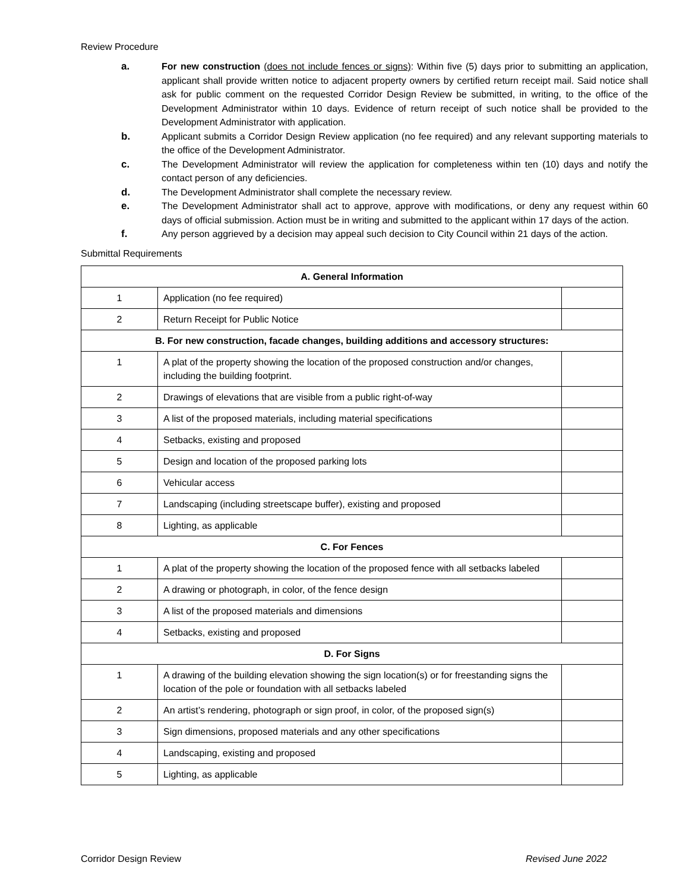Review Procedure
a. For new construction (does not include fences or signs): Within five (5) days prior to submitting an application, applicant shall provide written notice to adjacent property owners by certified return receipt mail. Said notice shall ask for public comment on the requested Corridor Design Review be submitted, in writing, to the office of the Development Administrator within 10 days. Evidence of return receipt of such notice shall be provided to the Development Administrator with application.
b. Applicant submits a Corridor Design Review application (no fee required) and any relevant supporting materials to the office of the Development Administrator.
c. The Development Administrator will review the application for completeness within ten (10) days and notify the contact person of any deficiencies.
d. The Development Administrator shall complete the necessary review.
e. The Development Administrator shall act to approve, approve with modifications, or deny any request within 60 days of official submission. Action must be in writing and submitted to the applicant within 17 days of the action.
f. Any person aggrieved by a decision may appeal such decision to City Council within 21 days of the action.
Submittal Requirements
| A. General Information | | |
| 1 | Application (no fee required) | |
| 2 | Return Receipt for Public Notice | |
| B. For new construction, facade changes, building additions and accessory structures: | | |
| 1 | A plat of the property showing the location of the proposed construction and/or changes, including the building footprint. | |
| 2 | Drawings of elevations that are visible from a public right-of-way | |
| 3 | A list of the proposed materials, including material specifications | |
| 4 | Setbacks, existing and proposed | |
| 5 | Design and location of the proposed parking lots | |
| 6 | Vehicular access | |
| 7 | Landscaping (including streetscape buffer), existing and proposed | |
| 8 | Lighting, as applicable | |
| C. For Fences | | |
| 1 | A plat of the property showing the location of the proposed fence with all setbacks labeled | |
| 2 | A drawing or photograph, in color, of the fence design | |
| 3 | A list of the proposed materials and dimensions | |
| 4 | Setbacks, existing and proposed | |
| D. For Signs | | |
| 1 | A drawing of the building elevation showing the sign location(s) or for freestanding signs the location of the pole or foundation with all setbacks labeled | |
| 2 | An artist’s rendering, photograph or sign proof, in color, of the proposed sign(s) | |
| 3 | Sign dimensions, proposed materials and any other specifications | |
| 4 | Landscaping, existing and proposed | |
| 5 | Lighting, as applicable | |
Corridor Design Review Revised June 2022